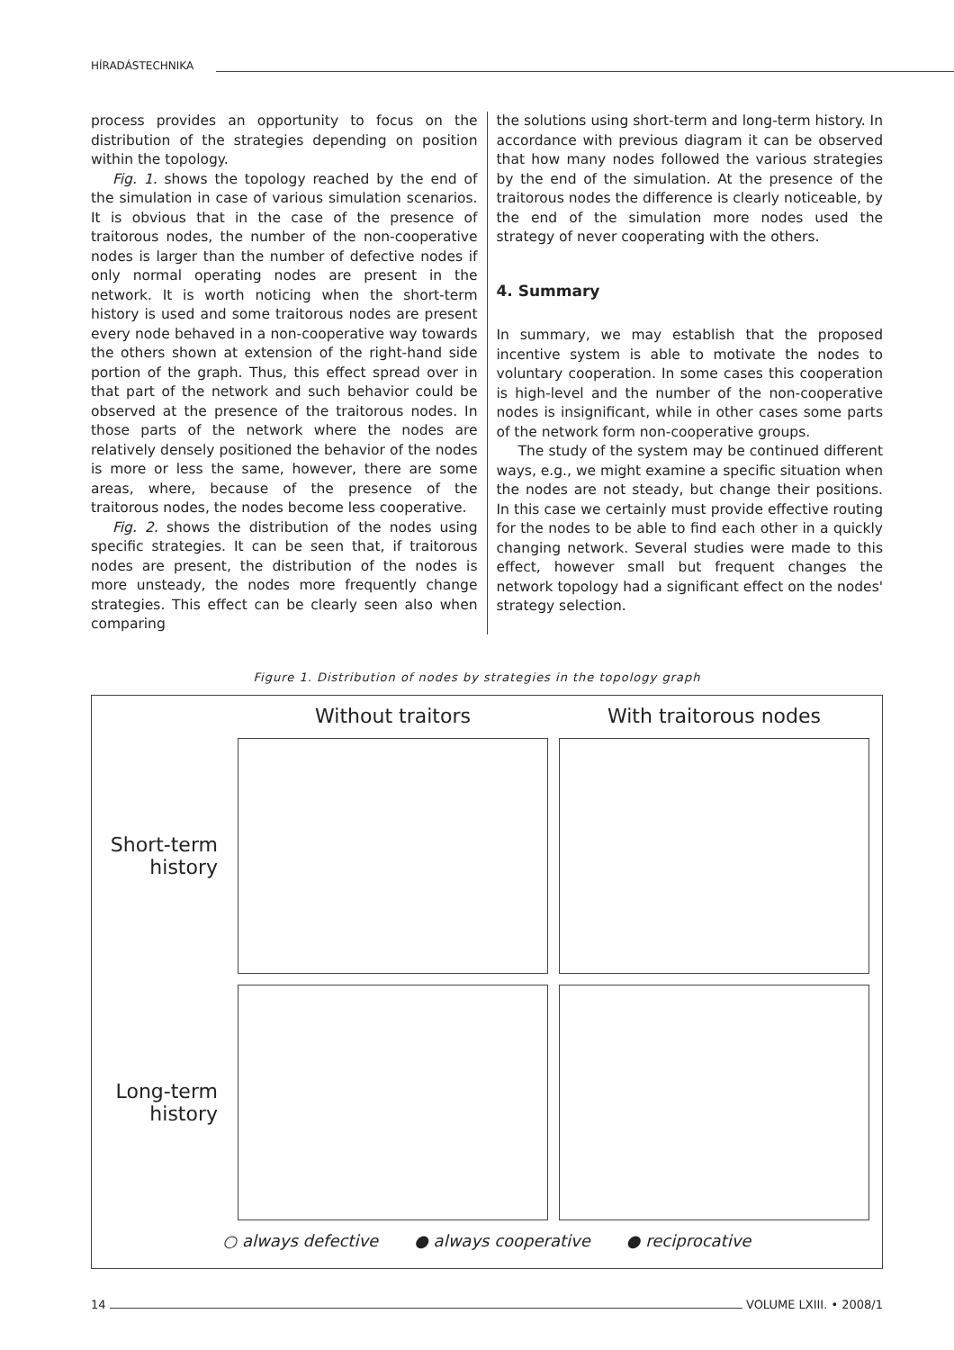HÍRADÁSTECHNIKA
process provides an opportunity to focus on the distribution of the strategies depending on position within the topology.
Fig. 1. shows the topology reached by the end of the simulation in case of various simulation scenarios. It is obvious that in the case of the presence of traitorous nodes, the number of the non-cooperative nodes is larger than the number of defective nodes if only normal operating nodes are present in the network. It is worth noticing when the short-term history is used and some traitorous nodes are present every node behaved in a non-cooperative way towards the others shown at extension of the right-hand side portion of the graph. Thus, this effect spread over in that part of the network and such behavior could be observed at the presence of the traitorous nodes. In those parts of the network where the nodes are relatively densely positioned the behavior of the nodes is more or less the same, however, there are some areas, where, because of the presence of the traitorous nodes, the nodes become less cooperative.
Fig. 2. shows the distribution of the nodes using specific strategies. It can be seen that, if traitorous nodes are present, the distribution of the nodes is more unsteady, the nodes more frequently change strategies. This effect can be clearly seen also when comparing
the solutions using short-term and long-term history. In accordance with previous diagram it can be observed that how many nodes followed the various strategies by the end of the simulation. At the presence of the traitorous nodes the difference is clearly noticeable, by the end of the simulation more nodes used the strategy of never cooperating with the others.
4. Summary
In summary, we may establish that the proposed incentive system is able to motivate the nodes to voluntary cooperation. In some cases this cooperation is high-level and the number of the non-cooperative nodes is insignificant, while in other cases some parts of the network form non-cooperative groups.
The study of the system may be continued different ways, e.g., we might examine a specific situation when the nodes are not steady, but change their positions. In this case we certainly must provide effective routing for the nodes to be able to find each other in a quickly changing network. Several studies were made to this effect, however small but frequent changes the network topology had a significant effect on the nodes' strategy selection.
Figure 1. Distribution of nodes by strategies in the topology graph
Without traitors
With traitorous nodes
Short-term
history
Long-term
history
○ always defective ● always cooperative ● reciprocative
14 VOLUME LXIII. • 2008/1